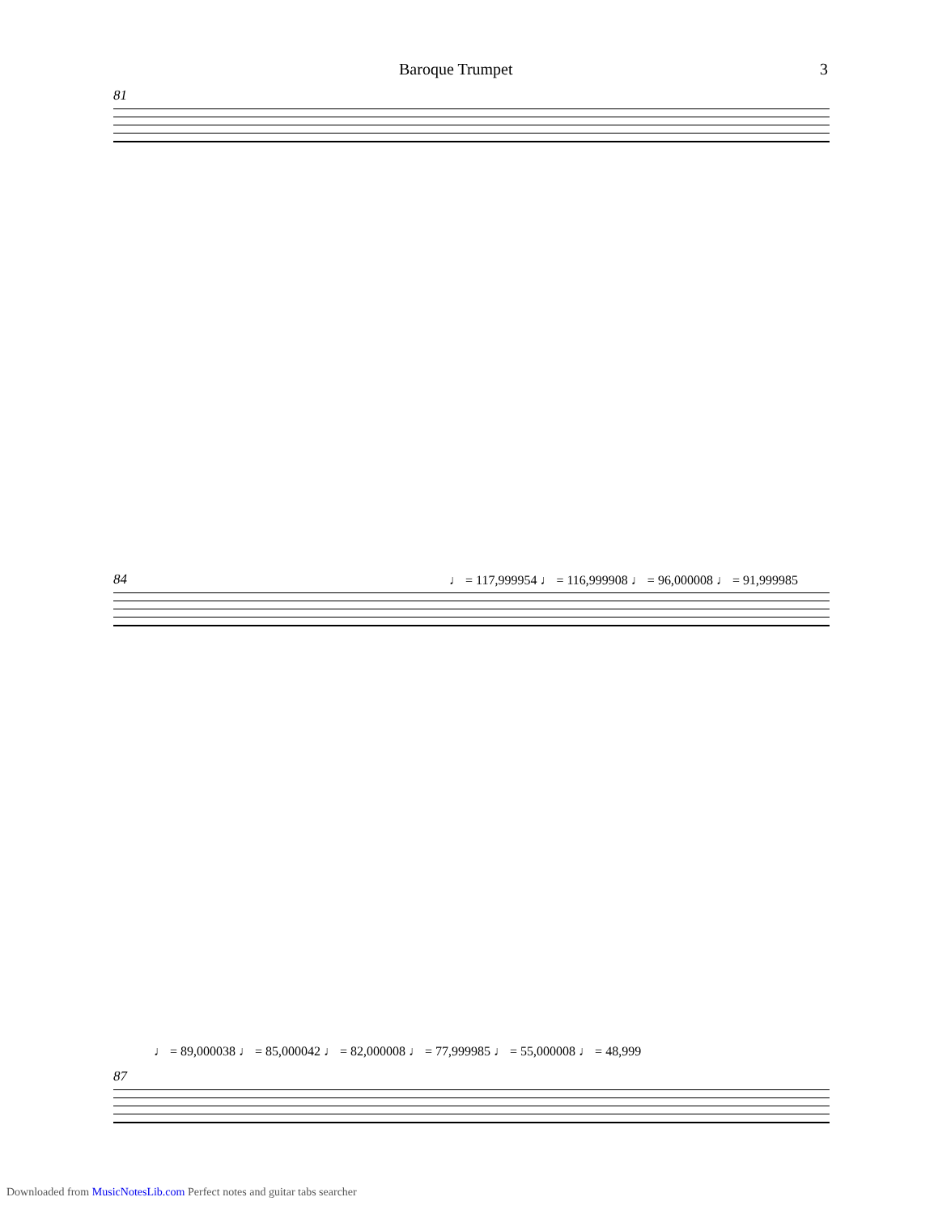Baroque Trumpet 3
81
♩ = 117,999954 ♩ = 116,999908 ♩ = 96,000008 ♩ = 91,999985
84
♩ = 89,000038 ♩ = 85,000042 ♩ = 82,000008 ♩ = 77,999985 ♩ = 55,000008 ♩ = 48,999
87
Downloaded from MusicNotesLib.com Perfect notes and guitar tabs searcher